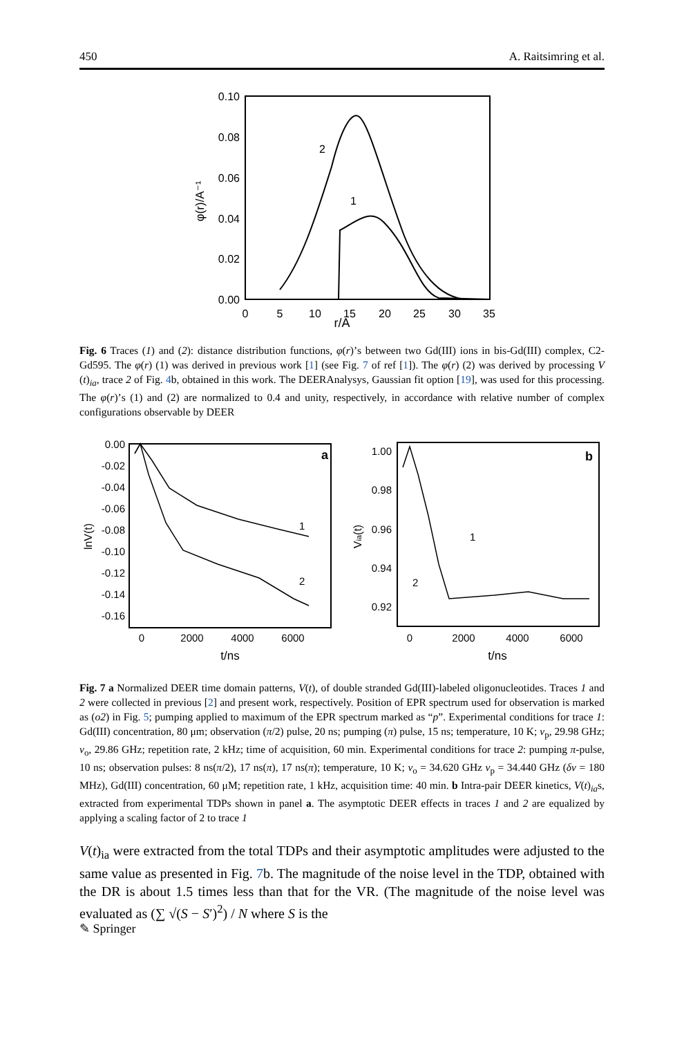450 A. Raitsimring et al.
0.10
0.08
0.06
0.04
0.02
0.00
0
5
10
15
20
25
30
35
φ(r)/A⁻¹
2
1
r/A
Fig. 6 Traces (1) and (2): distance distribution functions, φ(r)’s between two Gd(III) ions in bis-Gd(III) complex, C2-Gd595. The φ(r) (1) was derived in previous work [1] (see Fig. 7 of ref [1]). The φ(r) (2) was derived by processing V (t)<sub>ia</sub>, trace 2 of Fig. 4b, obtained in this work. The DEERAnalysys, Gaussian fit option [19], was used for this processing. The φ(r)’s (1) and (2) are normalized to 0.4 and unity, respectively, in accordance with relative number of complex configurations observable by DEER
a
0.00
-0.02
-0.04
-0.06
-0.08
-0.10
-0.12
-0.14
-0.16
0
2000
4000
6000
t/ns
lnV(t)
1
2
b
1.00
0.98
0.96
0.94
0.92
0
2000
4000
6000
t/ns
Via(t)
1
2
Fig. 7 a Normalized DEER time domain patterns, V(t), of double stranded Gd(III)-labeled oligonucleotides. Traces 1 and 2 were collected in previous [2] and present work, respectively. Position of EPR spectrum used for observation is marked as (o2) in Fig. 5; pumping applied to maximum of the EPR spectrum marked as “p”. Experimental conditions for trace 1: Gd(III) concentration, 80 μm; observation (π/2) pulse, 20 ns; pumping (π) pulse, 15 ns; temperature, 10 K; v<sub>p</sub>, 29.98 GHz; v<sub>o</sub>, 29.86 GHz; repetition rate, 2 kHz; time of acquisition, 60 min. Experimental conditions for trace 2: pumping π-pulse, 10 ns; observation pulses: 8 ns(π/2), 17 ns(π), 17 ns(π); temperature, 10 K; v<sub>o</sub> = 34.620 GHz v<sub>p</sub> = 34.440 GHz (δv = 180 MHz), Gd(III) concentration, 60 μM; repetition rate, 1 kHz, acquisition time: 40 min. b Intra-pair DEER kinetics, V(t)<sub>ia</sub>s, extracted from experimental TDPs shown in panel a. The asymptotic DEER effects in traces 1 and 2 are equalized by applying a scaling factor of 2 to trace 1
V(t)<sub>ia</sub> were extracted from the total TDPs and their asymptotic amplitudes were adjusted to the same value as presented in Fig. 7b. The magnitude of the noise level in the TDP, obtained with the DR is about 1.5 times less than that for the VR. (The magnitude of the noise level was evaluated as (∑ √(S − S′)<sup>2</sup>) / N where S is the
✎ Springer